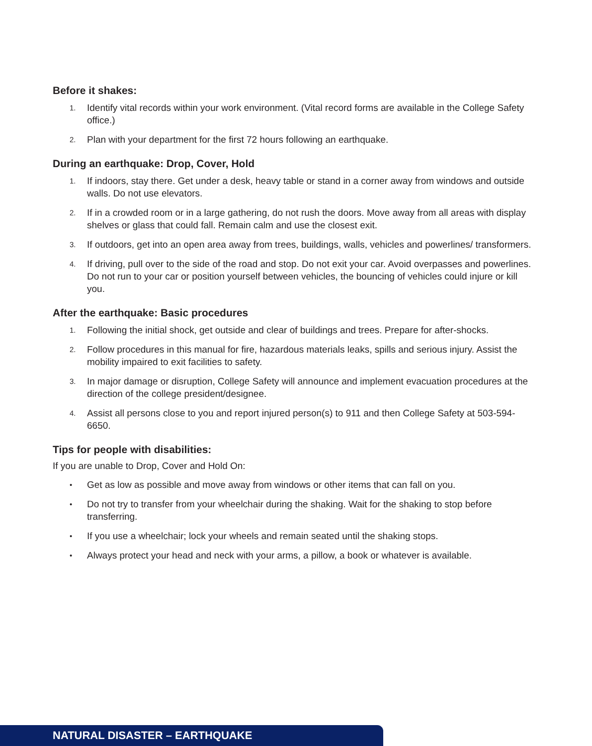Before it shakes:
1. Identify vital records within your work environment. (Vital record forms are available in the College Safety office.)
2. Plan with your department for the first 72 hours following an earthquake.
During an earthquake: Drop, Cover, Hold
1. If indoors, stay there. Get under a desk, heavy table or stand in a corner away from windows and outside walls. Do not use elevators.
2. If in a crowded room or in a large gathering, do not rush the doors. Move away from all areas with display shelves or glass that could fall. Remain calm and use the closest exit.
3. If outdoors, get into an open area away from trees, buildings, walls, vehicles and powerlines/ transformers.
4. If driving, pull over to the side of the road and stop. Do not exit your car. Avoid overpasses and powerlines. Do not run to your car or position yourself between vehicles, the bouncing of vehicles could injure or kill you.
After the earthquake: Basic procedures
1. Following the initial shock, get outside and clear of buildings and trees. Prepare for after-shocks.
2. Follow procedures in this manual for fire, hazardous materials leaks, spills and serious injury. Assist the mobility impaired to exit facilities to safety.
3. In major damage or disruption, College Safety will announce and implement evacuation procedures at the direction of the college president/designee.
4. Assist all persons close to you and report injured person(s) to 911 and then College Safety at 503-594-6650.
Tips for people with disabilities:
If you are unable to Drop, Cover and Hold On:
• Get as low as possible and move away from windows or other items that can fall on you.
• Do not try to transfer from your wheelchair during the shaking. Wait for the shaking to stop before transferring.
• If you use a wheelchair; lock your wheels and remain seated until the shaking stops.
• Always protect your head and neck with your arms, a pillow, a book or whatever is available.
NATURAL DISASTER – EARTHQUAKE